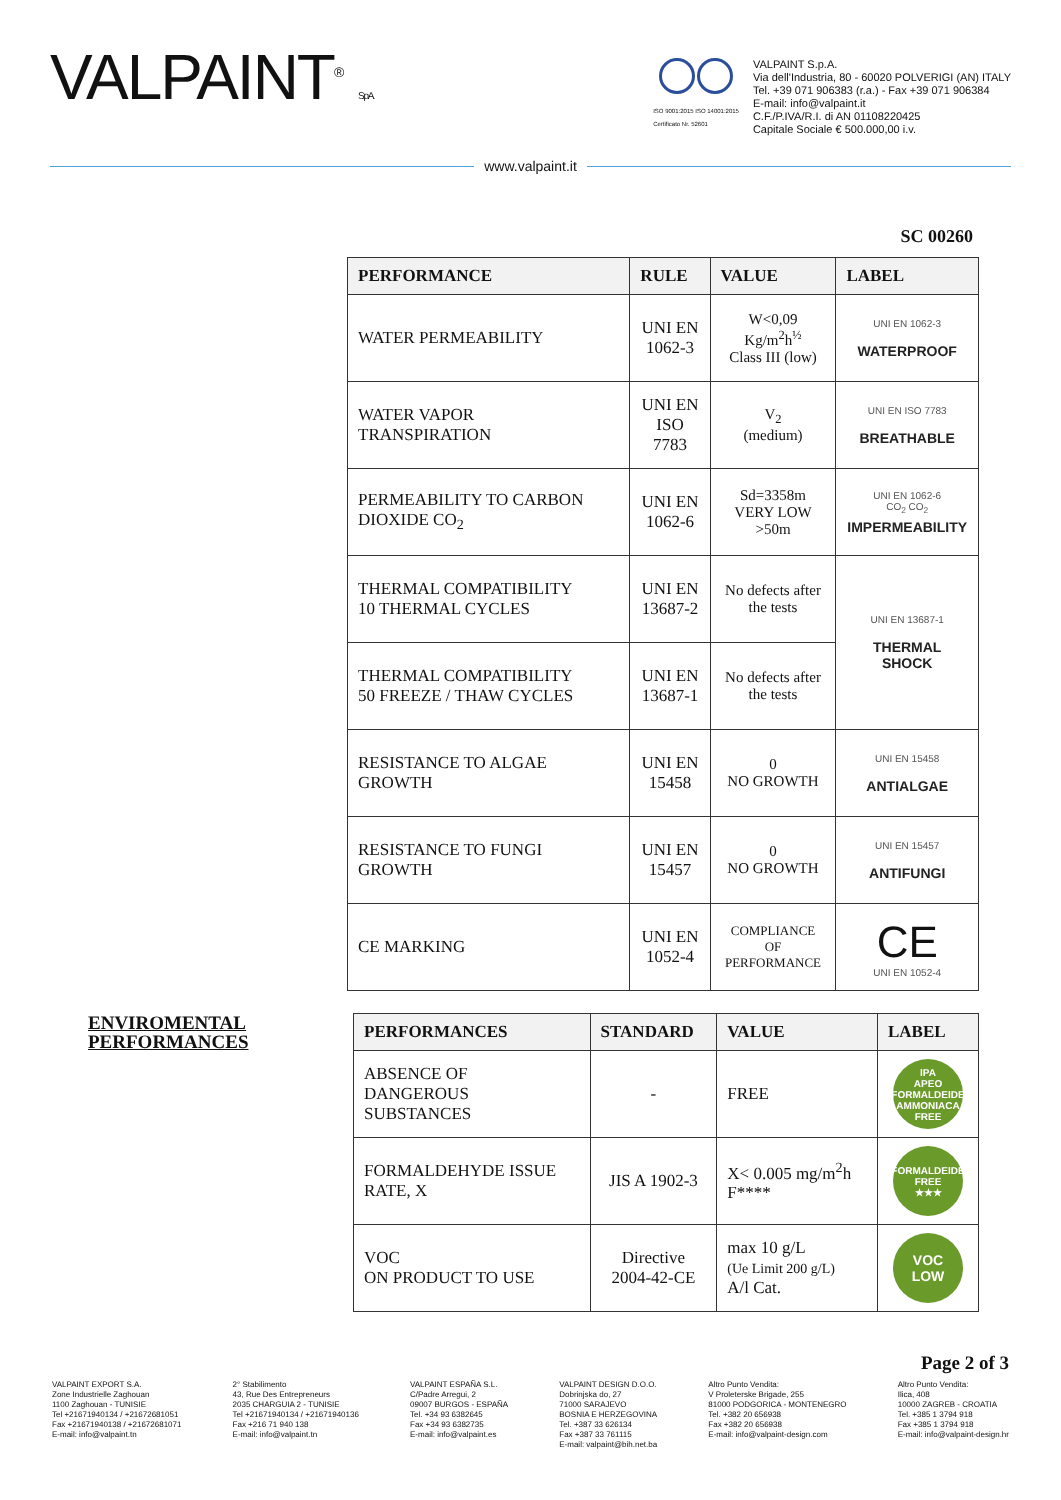VALPAINT<sup>®</sup> S.p.A.
ISO 9001:2015 ISO 14001:2015
Certificato Nr. 52601
VALPAINT S.p.A.
Via dell'Industria, 80 - 60020 POLVERIGI (AN) ITALY
Tel. +39 071 906383 (r.a.) - Fax +39 071 906384
E-mail: info@valpaint.it
C.F./P.IVA/R.I. di AN 01108220425
Capitale Sociale € 500.000,00 i.v.
www.valpaint.it
SC 00260
| PERFORMANCE | RULE | VALUE | LABEL |
| --- | --- | --- | --- |
| WATER PERMEABILITY | UNI EN 1062-3 | W<0,09 Kg/m<sup>2</sup>h<sup>½</sup> Class III (low) | UNI EN 1062-3 WATERPROOF |
| WATER VAPOR TRANSPIRATION | UNI EN ISO 7783 | V<sub>2</sub> (medium) | UNI EN ISO 7783 BREATHABLE |
| PERMEABILITY TO CARBON DIOXIDE CO<sub>2</sub> | UNI EN 1062-6 | Sd=3358m VERY LOW >50m | UNI EN 1062-6 CO<sub>2</sub> CO<sub>2</sub> IMPERMEABILITY |
| THERMAL COMPATIBILITY 10 THERMAL CYCLES | UNI EN 13687-2 | No defects after the tests | UNI EN 13687-1 THERMAL SHOCK |
| THERMAL COMPATIBILITY 50 FREEZE / THAW CYCLES | UNI EN 13687-1 | No defects after the tests | |
| RESISTANCE TO ALGAE GROWTH | UNI EN 15458 | 0 NO GROWTH | UNI EN 15458 ANTIALGAE |
| RESISTANCE TO FUNGI GROWTH | UNI EN 15457 | 0 NO GROWTH | UNI EN 15457 ANTIFUNGI |
| CE MARKING | UNI EN 1052-4 | COMPLIANCE OF PERFORMANCE | CE UNI EN 1052-4 |
ENVIROMENTAL PERFORMANCES
| PERFORMANCES | STANDARD | VALUE | LABEL |
| --- | --- | --- | --- |
| ABSENCE OF DANGEROUS SUBSTANCES | - | FREE | IPA APEO FORMALDEIDE AMMONIACA FREE |
| FORMALDEHYDE ISSUE RATE, X | JIS A 1902-3 | X< 0.005 mg/m<sup>2</sup>h F**** | FORMALDEIDE FREE ★★★ |
| VOC ON PRODUCT TO USE | Directive 2004-42-CE | max 10 g/L (Ue Limit 200 g/L) A/l Cat. | VOC LOW |
Page 2 of 3
VALPAINT EXPORT S.A.
Zone Industrielle Zaghouan
1100 Zaghouan - TUNISIE
Tel +21671940134 / +21672681051
Fax +21671940138 / +21672681071
E-mail: info@valpaint.tn
2° Stabilimento
43, Rue Des Entrepreneurs
2035 CHARGUIA 2 - TUNISIE
Tel +21671940134 / +21671940136
Fax +216 71 940 138
E-mail: info@valpaint.tn
VALPAINT ESPAÑA S.L.
C/Padre Arregui, 2
09007 BURGOS - ESPAÑA
Tel. +34 93 6382645
Fax +34 93 6382735
E-mail: info@valpaint.es
VALPAINT DESIGN D.O.O.
Dobrinjska do, 27
71000 SARAJEVO
BOSNIA E HERZEGOVINA
Tel. +387 33 626134
Fax +387 33 761115
E-mail: valpaint@bih.net.ba
Altro Punto Vendita:
V Proleterske Brigade, 255
81000 PODGORICA - MONTENEGRO
Tel. +382 20 656938
Fax +382 20 656938
E-mail: info@valpaint-design.com
Altro Punto Vendita:
Ilica, 408
10000 ZAGREB - CROATIA
Tel. +385 1 3794 918
Fax +385 1 3794 918
E-mail: info@valpaint-design.hr